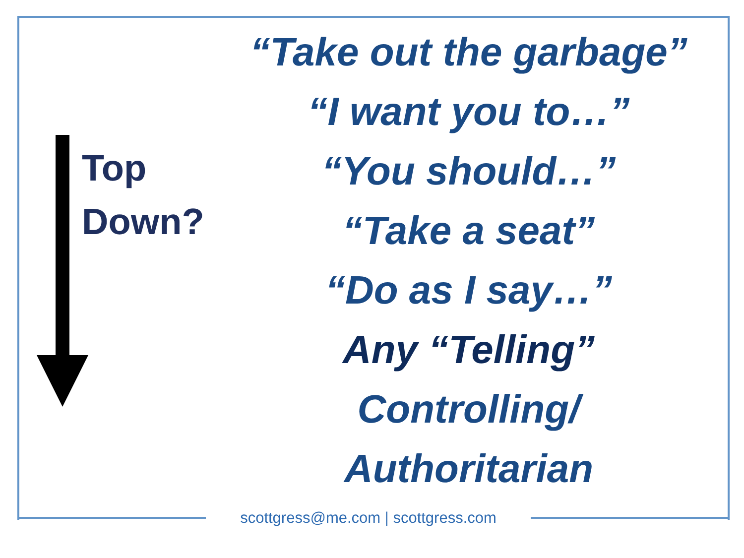Top
Down?
“Take out the garbage”
“I want you to…”
“You should…”
“Take a seat”
“Do as I say…”
Any “Telling”
Controlling/
Authoritarian
scottgress@me.com | scottgress.com